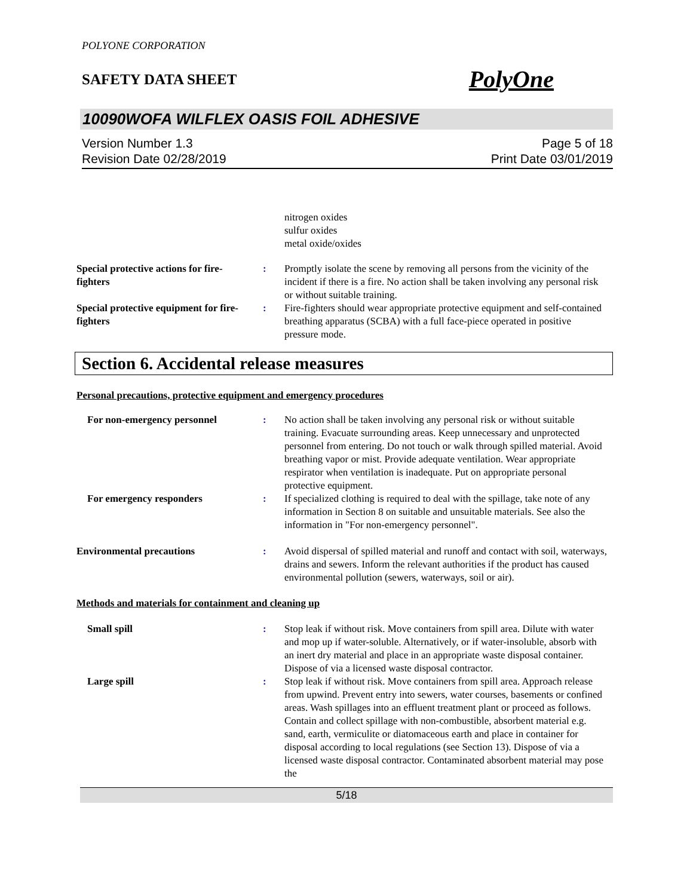POLYONE CORPORATION
SAFETY DATA SHEET PolyOne
10090WOFA WILFLEX OASIS FOIL ADHESIVE
Version Number 1.3
Revision Date 02/28/2019
Page 5 of 18
Print Date 03/01/2019
nitrogen oxides
sulfur oxides
metal oxide/oxides
Special protective actions for fire-fighters
: Promptly isolate the scene by removing all persons from the vicinity of the incident if there is a fire. No action shall be taken involving any personal risk or without suitable training.
Special protective equipment for fire-fighters
: Fire-fighters should wear appropriate protective equipment and self-contained breathing apparatus (SCBA) with a full face-piece operated in positive pressure mode.
Section 6. Accidental release measures
Personal precautions, protective equipment and emergency procedures
For non-emergency personnel : No action shall be taken involving any personal risk or without suitable training. Evacuate surrounding areas. Keep unnecessary and unprotected personnel from entering. Do not touch or walk through spilled material. Avoid breathing vapor or mist. Provide adequate ventilation. Wear appropriate respirator when ventilation is inadequate. Put on appropriate personal protective equipment.
For emergency responders : If specialized clothing is required to deal with the spillage, take note of any information in Section 8 on suitable and unsuitable materials. See also the information in "For non-emergency personnel".
Environmental precautions : Avoid dispersal of spilled material and runoff and contact with soil, waterways, drains and sewers. Inform the relevant authorities if the product has caused environmental pollution (sewers, waterways, soil or air).
Methods and materials for containment and cleaning up
Small spill : Stop leak if without risk. Move containers from spill area. Dilute with water and mop up if water-soluble. Alternatively, or if water-insoluble, absorb with an inert dry material and place in an appropriate waste disposal container. Dispose of via a licensed waste disposal contractor.
Large spill : Stop leak if without risk. Move containers from spill area. Approach release from upwind. Prevent entry into sewers, water courses, basements or confined areas. Wash spillages into an effluent treatment plant or proceed as follows. Contain and collect spillage with non-combustible, absorbent material e.g. sand, earth, vermiculite or diatomaceous earth and place in container for disposal according to local regulations (see Section 13). Dispose of via a licensed waste disposal contractor. Contaminated absorbent material may pose the
5/18